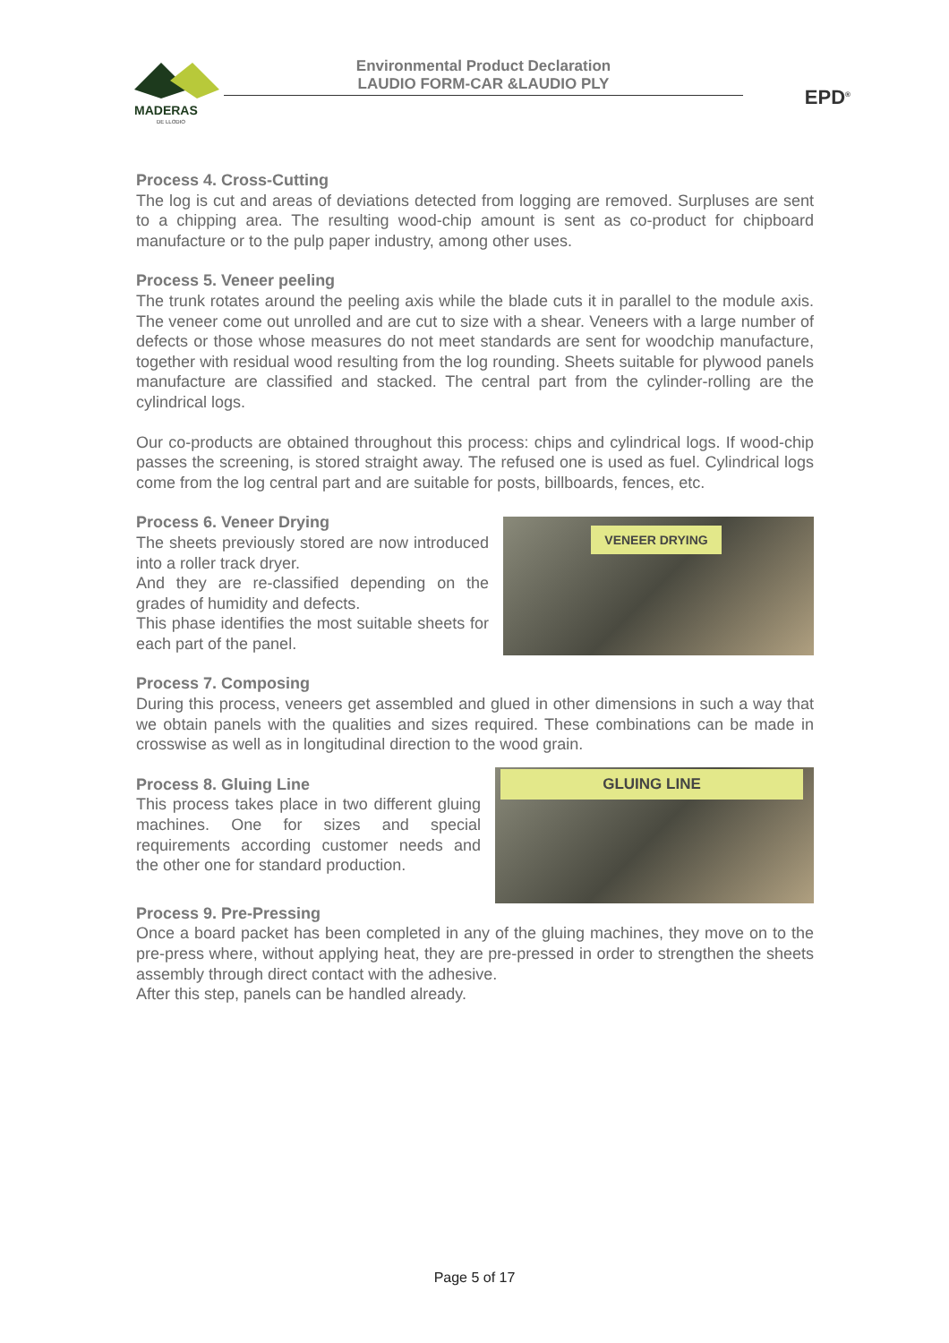MADERAS
DE LLODIO
Environmental Product Declaration
LAUDIO FORM-CAR &LAUDIO PLY
EPD<sup>®</sup>
Process 4. Cross-Cutting
The log is cut and areas of deviations detected from logging are removed. Surpluses are sent to a chipping area. The resulting wood-chip amount is sent as co-product for chipboard manufacture or to the pulp paper industry, among other uses.
Process 5. Veneer peeling
The trunk rotates around the peeling axis while the blade cuts it in parallel to the module axis. The veneer come out unrolled and are cut to size with a shear. Veneers with a large number of defects or those whose measures do not meet standards are sent for woodchip manufacture, together with residual wood resulting from the log rounding. Sheets suitable for plywood panels manufacture are classified and stacked. The central part from the cylinder-rolling are the cylindrical logs.
Our co-products are obtained throughout this process: chips and cylindrical logs. If wood-chip passes the screening, is stored straight away. The refused one is used as fuel. Cylindrical logs come from the log central part and are suitable for posts, billboards, fences, etc.
Process 6. Veneer Drying
The sheets previously stored are now introduced into a roller track dryer.
And they are re-classified depending on the grades of humidity and defects.
This phase identifies the most suitable sheets for each part of the panel.
VENEER DRYING
Process 7. Composing
During this process, veneers get assembled and glued in other dimensions in such a way that we obtain panels with the qualities and sizes required. These combinations can be made in crosswise as well as in longitudinal direction to the wood grain.
Process 8. Gluing Line
This process takes place in two different gluing machines. One for sizes and special requirements according customer needs and the other one for standard production.
GLUING LINE
Process 9. Pre-Pressing
Once a board packet has been completed in any of the gluing machines, they move on to the pre-press where, without applying heat, they are pre-pressed in order to strengthen the sheets assembly through direct contact with the adhesive.
After this step, panels can be handled already.
Page 5 of 17